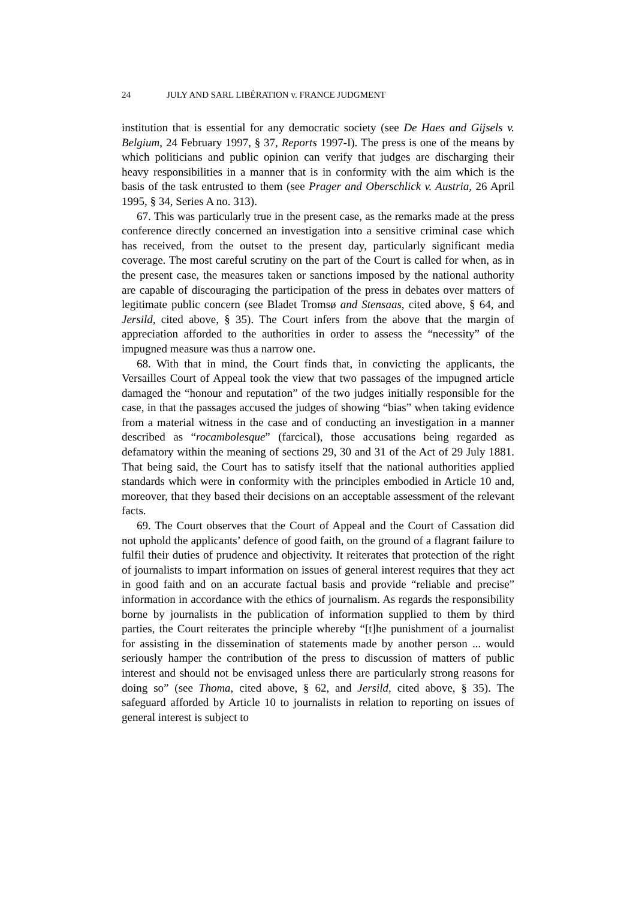24 JULY AND SARL LIBÉRATION v. FRANCE JUDGMENT
institution that is essential for any democratic society (see De Haes and Gijsels v. Belgium, 24 February 1997, § 37, Reports 1997-I). The press is one of the means by which politicians and public opinion can verify that judges are discharging their heavy responsibilities in a manner that is in conformity with the aim which is the basis of the task entrusted to them (see Prager and Oberschlick v. Austria, 26 April 1995, § 34, Series A no. 313).
67. This was particularly true in the present case, as the remarks made at the press conference directly concerned an investigation into a sensitive criminal case which has received, from the outset to the present day, particularly significant media coverage. The most careful scrutiny on the part of the Court is called for when, as in the present case, the measures taken or sanctions imposed by the national authority are capable of discouraging the participation of the press in debates over matters of legitimate public concern (see Bladet Tromsø and Stensaas, cited above, § 64, and Jersild, cited above, § 35). The Court infers from the above that the margin of appreciation afforded to the authorities in order to assess the “necessity” of the impugned measure was thus a narrow one.
68. With that in mind, the Court finds that, in convicting the applicants, the Versailles Court of Appeal took the view that two passages of the impugned article damaged the “honour and reputation” of the two judges initially responsible for the case, in that the passages accused the judges of showing “bias” when taking evidence from a material witness in the case and of conducting an investigation in a manner described as “rocambolesque” (farcical), those accusations being regarded as defamatory within the meaning of sections 29, 30 and 31 of the Act of 29 July 1881. That being said, the Court has to satisfy itself that the national authorities applied standards which were in conformity with the principles embodied in Article 10 and, moreover, that they based their decisions on an acceptable assessment of the relevant facts.
69. The Court observes that the Court of Appeal and the Court of Cassation did not uphold the applicants’ defence of good faith, on the ground of a flagrant failure to fulfil their duties of prudence and objectivity. It reiterates that protection of the right of journalists to impart information on issues of general interest requires that they act in good faith and on an accurate factual basis and provide “reliable and precise” information in accordance with the ethics of journalism. As regards the responsibility borne by journalists in the publication of information supplied to them by third parties, the Court reiterates the principle whereby “[t]he punishment of a journalist for assisting in the dissemination of statements made by another person ... would seriously hamper the contribution of the press to discussion of matters of public interest and should not be envisaged unless there are particularly strong reasons for doing so” (see Thoma, cited above, § 62, and Jersild, cited above, § 35). The safeguard afforded by Article 10 to journalists in relation to reporting on issues of general interest is subject to